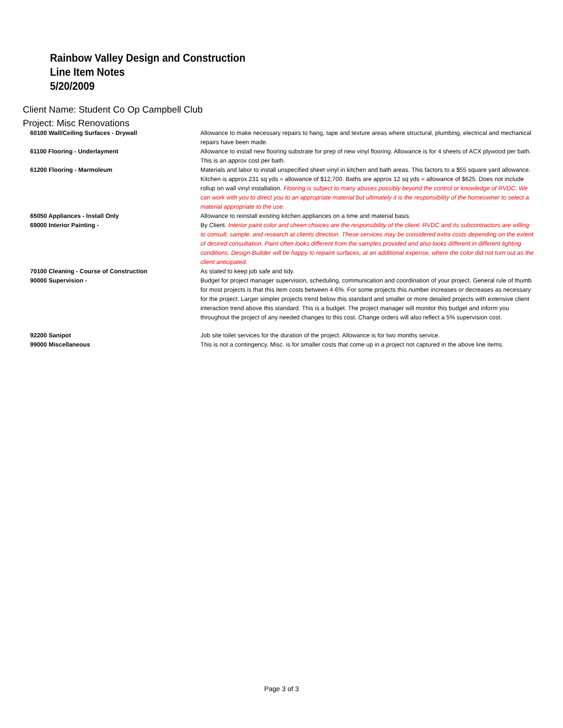Rainbow Valley Design and Construction
Line Item Notes
5/20/2009
Client Name: Student Co Op Campbell Club
Project: Misc Renovations
| 60100 Wall/Ceiling Surfaces - Drywall | Allowance to make necessary repairs to hang, tape and texture areas where structural, plumbing, electrical and mechanical repairs have been made. |
| 61100 Flooring - Underlayment | Allowance to install new flooring substrate for prep of new vinyl flooring. Allowance is for 4 sheets of ACX plywood per bath. This is an approx cost per bath. |
| 61200 Flooring - Marmoleum | Materials and labor to install unspecified sheet vinyl in kitchen and bath areas. This factors to a $55 square yard allowance. Kitchen is approx 231 sq yds = allowance of $12,700. Baths are approx 12 sq yds = allowance of $625. Does not include rollup on wall vinyl installation. Flooring is subject to many abuses possibly beyond the control or knowledge of RVDC. We can work with you to direct you to an appropriate material but ultimately it is the responsibility of the homeowner to select a material appropriate to the use. |
| 65050 Appliances - Install Only | Allowance to reinstall existing kitchen appliances on a time and material basis. |
| 69000 Interior Painting - | By Client. Interior paint color and sheen choices are the responsibility of the client. RVDC and its subcontractors are willing to consult, sample, and research at clients direction. These services may be considered extra costs depending on the extent of desired consultation. Paint often looks different from the samples provided and also looks different in different lighting conditions. Design-Builder will be happy to repaint surfaces, at an additional expense, where the color did not turn out as the client anticipated. |
| 70100 Cleaning - Course of Construction | As stated to keep job safe and tidy. |
| 90000 Supervision - | Budget for project manager supervision, scheduling, communication and coordination of your project. General rule of thumb for most projects is that this item costs between 4-6%. For some projects this number increases or decreases as necessary for the project. Larger simpler projects trend below this standard and smaller or more detailed projects with extensive client interaction trend above this standard. This is a budget. The project manager will monitor this budget and inform you throughout the project of any needed changes to this cost. Change orders will also reflect a 5% supervision cost. |
| 92200 Sanipot | Job site toilet services for the duration of the project. Allowance is for two months service. |
| 99000 Miscellaneous | This is not a contingency. Misc. is for smaller costs that come up in a project not captured in the above line items. |
Page 3 of 3